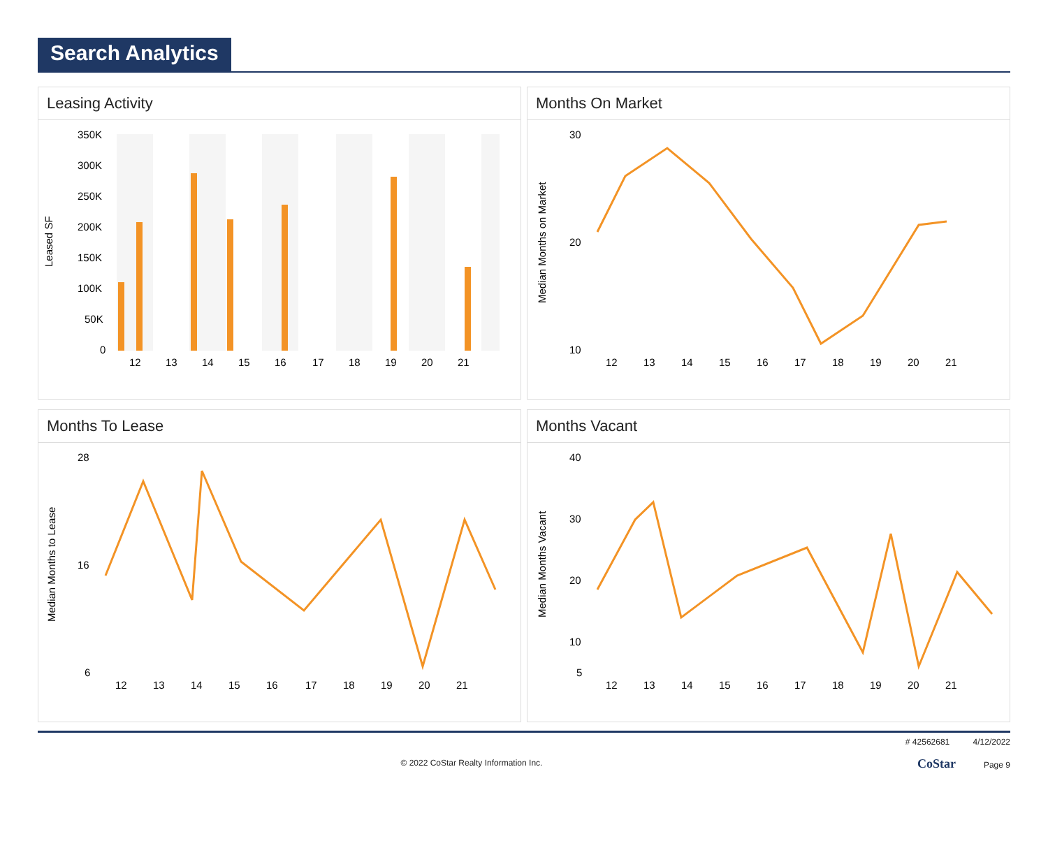Search Analytics
Leasing Activity
Leased SF
350K
300K
250K
200K
150K
100K
50K
0
12
13
14
15
16
17
18
19
20
21
Months On Market
Median Months on Market
30
20
10
12
13
14
15
16
17
18
19
20
21
Months To Lease
Median Months to Lease
28
16
6
12
13
14
15
16
17
18
19
20
21
Months Vacant
Median Months Vacant
40
30
20
10
5
12
13
14
15
16
17
18
19
20
21
© 2022 CoStar Realty Information Inc. # 42562681 4/12/2022
CoStar Page 9